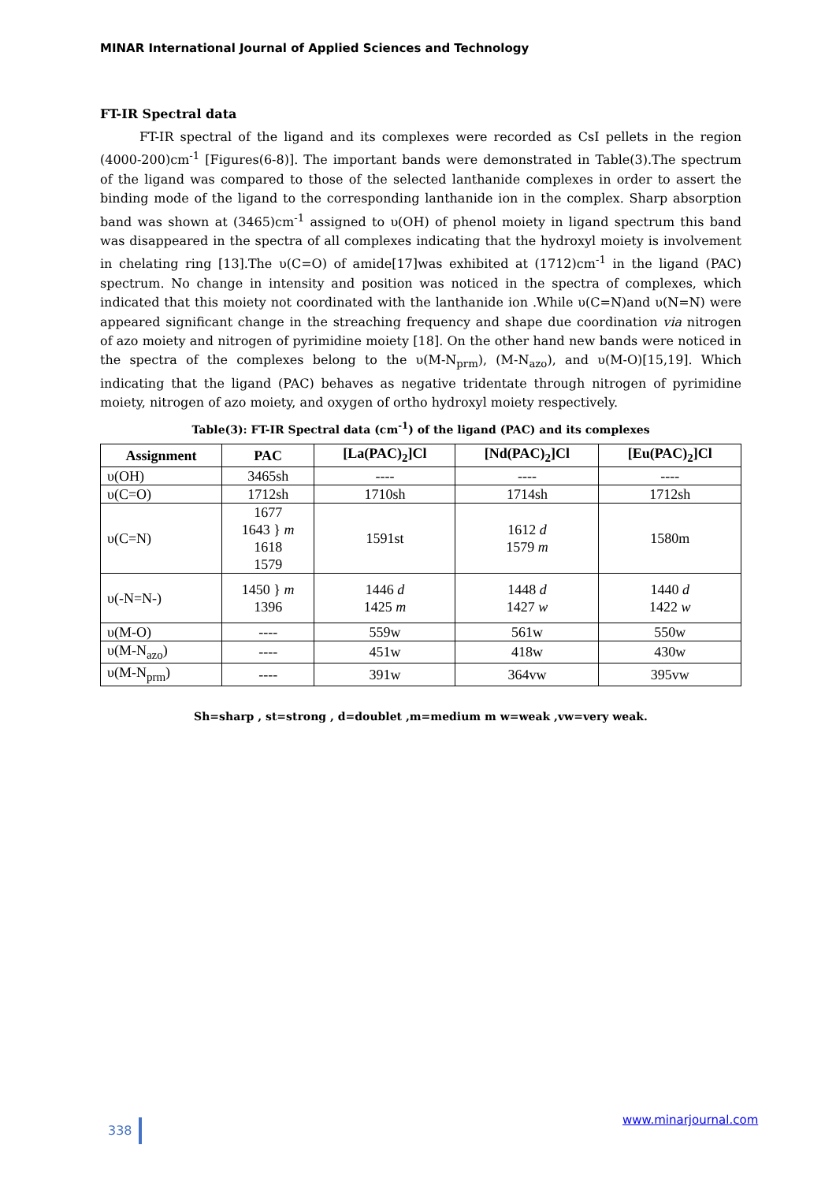MINAR International Journal of Applied Sciences and Technology
FT-IR Spectral data
FT-IR spectral of the ligand and its complexes were recorded as CsI pellets in the region (4000-200)cm<sup>-1</sup> [Figures(6-8)]. The important bands were demonstrated in Table(3).The spectrum of the ligand was compared to those of the selected lanthanide complexes in order to assert the binding mode of the ligand to the corresponding lanthanide ion in the complex. Sharp absorption band was shown at (3465)cm<sup>-1</sup> assigned to υ(OH) of phenol moiety in ligand spectrum this band was disappeared in the spectra of all complexes indicating that the hydroxyl moiety is involvement in chelating ring [13].The υ(C=O) of amide[17]was exhibited at (1712)cm<sup>-1</sup> in the ligand (PAC) spectrum. No change in intensity and position was noticed in the spectra of complexes, which indicated that this moiety not coordinated with the lanthanide ion .While υ(C=N)and υ(N=N) were appeared significant change in the streaching frequency and shape due coordination via nitrogen of azo moiety and nitrogen of pyrimidine moiety [18]. On the other hand new bands were noticed in the spectra of the complexes belong to the υ(M-N<sub>prm</sub>), (M-N<sub>azo</sub>), and υ(M-O)[15,19]. Which indicating that the ligand (PAC) behaves as negative tridentate through nitrogen of pyrimidine moiety, nitrogen of azo moiety, and oxygen of ortho hydroxyl moiety respectively.
Table(3): FT-IR Spectral data (cm<sup>-1</sup>) of the ligand (PAC) and its complexes
| Assignment | PAC | [La(PAC)<sub>2</sub>]Cl | [Nd(PAC)<sub>2</sub>]Cl | [Eu(PAC)<sub>2</sub>]Cl |
| --- | --- | --- | --- | --- |
| υ(OH) | 3465sh | ---- | ---- | ---- |
| υ(C=O) | 1712sh | 1710sh | 1714sh | 1712sh |
| υ(C=N) | 1677 1643 } m 1618 1579 | 1591st | 1612 d 1579 m | 1580m |
| υ(-N=N-) | 1450 } m 1396 | 1446 d 1425 m | 1448 d 1427 w | 1440 d 1422 w |
| υ(M-O) | ---- | 559w | 561w | 550w |
| υ(M-N<sub>azo</sub>) | ---- | 451w | 418w | 430w |
| υ(M-N<sub>prm</sub>) | ---- | 391w | 364vw | 395vw |
Sh=sharp , st=strong , d=doublet ,m=medium m w=weak ,vw=very weak.
338 www.minarjournal.com